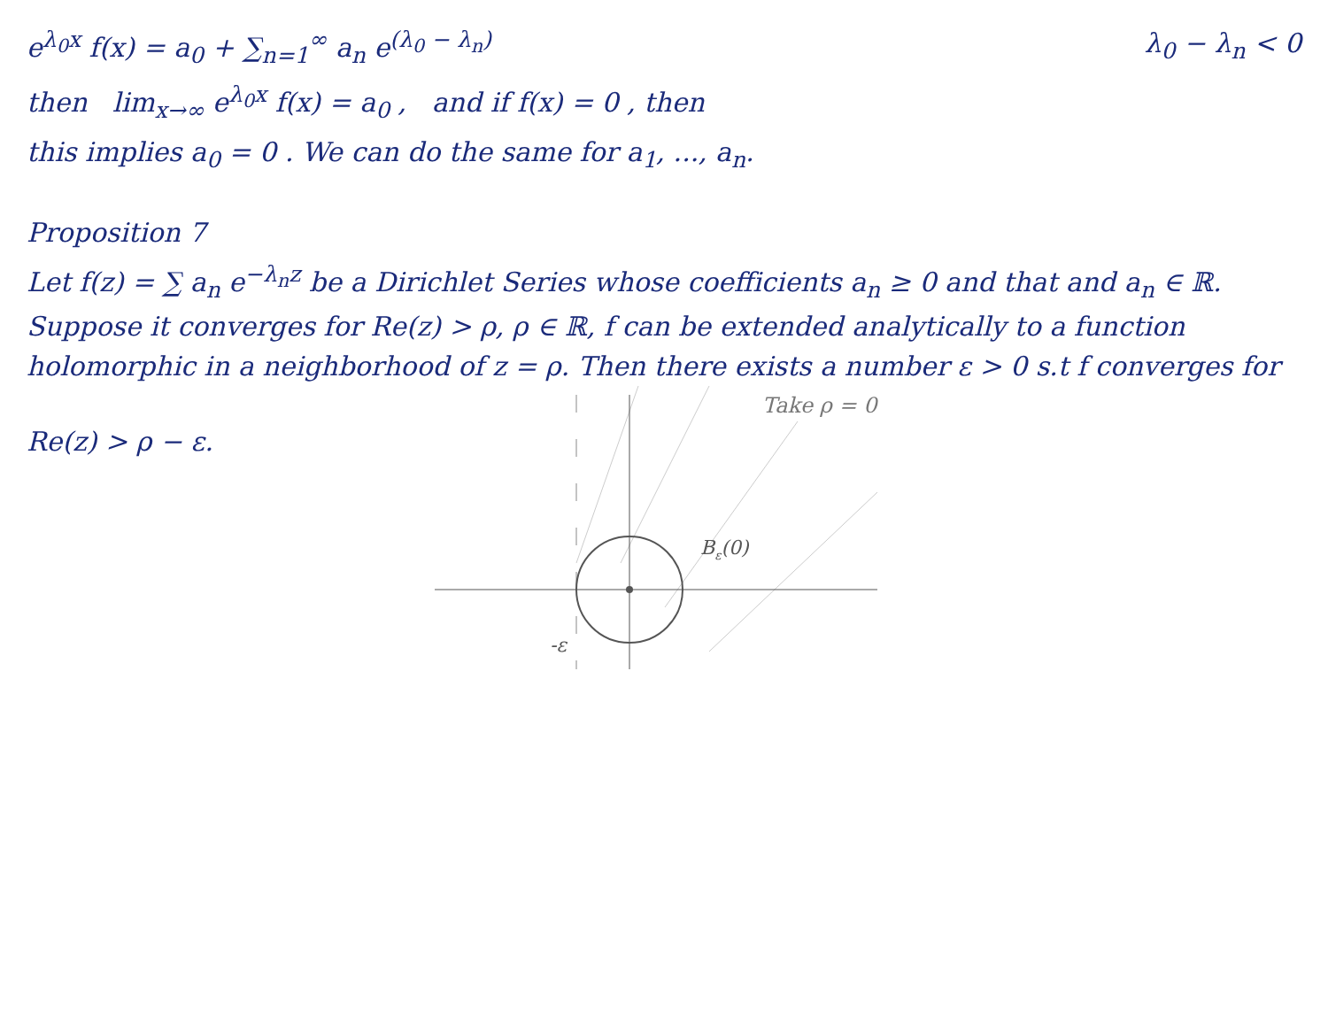e<sup>λ<sub>0</sub>x</sup> f(x) = a<sub>0</sub> + ∑<sub>n=1</sub><sup>∞</sup> a<sub>n</sub> e<sup>(λ<sub>0</sub> − λ<sub>n</sub>)</sup>
λ<sub>0</sub> − λ<sub>n</sub> < 0
then lim<sub>x→∞</sub> e<sup>λ<sub>0</sub>x</sup> f(x) = a<sub>0</sub> , and if f(x) = 0 , then
this implies a<sub>0</sub> = 0 . We can do the same for a<sub>1</sub>, ..., a<sub>n</sub>.
Proposition 7
Let f(z) = ∑ a<sub>n</sub> e<sup>−λ<sub>n</sub>z</sup> be a Dirichlet Series whose coefficients a<sub>n</sub> ≥ 0 and that and a<sub>n</sub> ∈ ℝ. Suppose it converges for Re(z) > ρ, ρ ∈ ℝ, f can be extended analytically to a function holomorphic in a neighborhood of z = ρ. Then there exists a number ε > 0 s.t f converges for
Re(z) > ρ − ε.
Bε(0)
-ε
Take ρ = 0